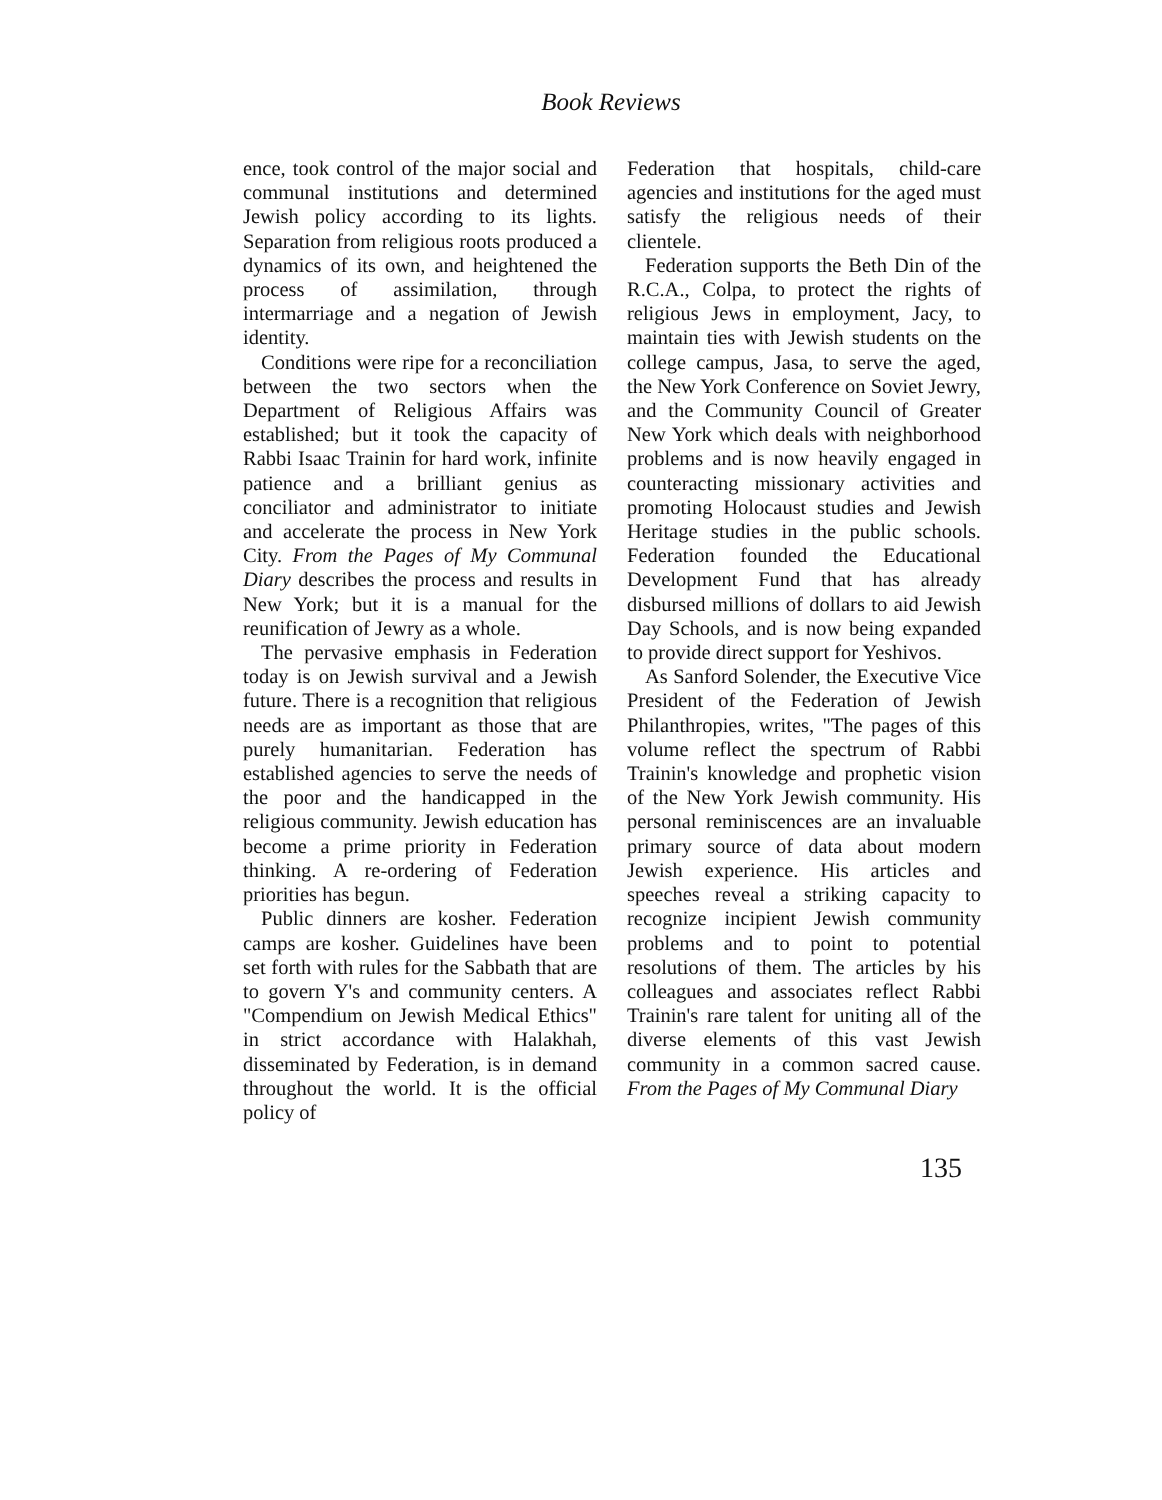Book Reviews
ence, took control of the major social and communal institutions and determined Jewish policy according to its lights. Separation from religious roots produced a dynamics of its own, and heightened the process of assimilation, through intermarriage and a negation of Jewish identity.
Conditions were ripe for a reconciliation between the two sectors when the Department of Religious Affairs was established; but it took the capacity of Rabbi Isaac Trainin for hard work, infinite patience and a brilliant genius as conciliator and administrator to initiate and accelerate the process in New York City. From the Pages of My Communal Diary describes the process and results in New York; but it is a manual for the reunification of Jewry as a whole.
The pervasive emphasis in Federation today is on Jewish survival and a Jewish future. There is a recognition that religious needs are as important as those that are purely humanitarian. Federation has established agencies to serve the needs of the poor and the handicapped in the religious community. Jewish education has become a prime priority in Federation thinking. A re-ordering of Federation priorities has begun.
Public dinners are kosher. Federation camps are kosher. Guidelines have been set forth with rules for the Sabbath that are to govern Y's and community centers. A "Compendium on Jewish Medical Ethics" in strict accordance with Halakhah, disseminated by Federation, is in demand throughout the world. It is the official policy of
Federation that hospitals, child-care agencies and institutions for the aged must satisfy the religious needs of their clientele.
Federation supports the Beth Din of the R.C.A., Colpa, to protect the rights of religious Jews in employment, Jacy, to maintain ties with Jewish students on the college campus, Jasa, to serve the aged, the New York Conference on Soviet Jewry, and the Community Council of Greater New York which deals with neighborhood problems and is now heavily engaged in counteracting missionary activities and promoting Holocaust studies and Jewish Heritage studies in the public schools. Federation founded the Educational Development Fund that has already disbursed millions of dollars to aid Jewish Day Schools, and is now being expanded to provide direct support for Yeshivos.
As Sanford Solender, the Executive Vice President of the Federation of Jewish Philanthropies, writes, "The pages of this volume reflect the spectrum of Rabbi Trainin's knowledge and prophetic vision of the New York Jewish community. His personal reminiscences are an invaluable primary source of data about modern Jewish experience. His articles and speeches reveal a striking capacity to recognize incipient Jewish community problems and to point to potential resolutions of them. The articles by his colleagues and associates reflect Rabbi Trainin's rare talent for uniting all of the diverse elements of this vast Jewish community in a common sacred cause. From the Pages of My Communal Diary
135